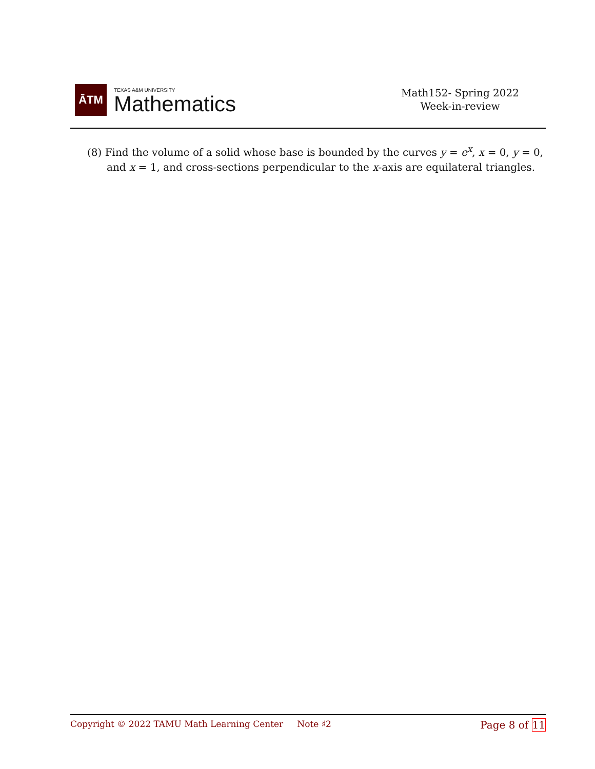ĀTM
TEXAS A&M UNIVERSITY
Mathematics
Math152- Spring 2022
Week-in-review
(8) Find the volume of a solid whose base is bounded by the curves y = e<sup>x</sup>, x = 0, y = 0,
and x = 1, and cross-sections perpendicular to the x-axis are equilateral triangles.
Copyright © 2022 TAMU Math Learning Center Note ♯2 Page 8 of 11